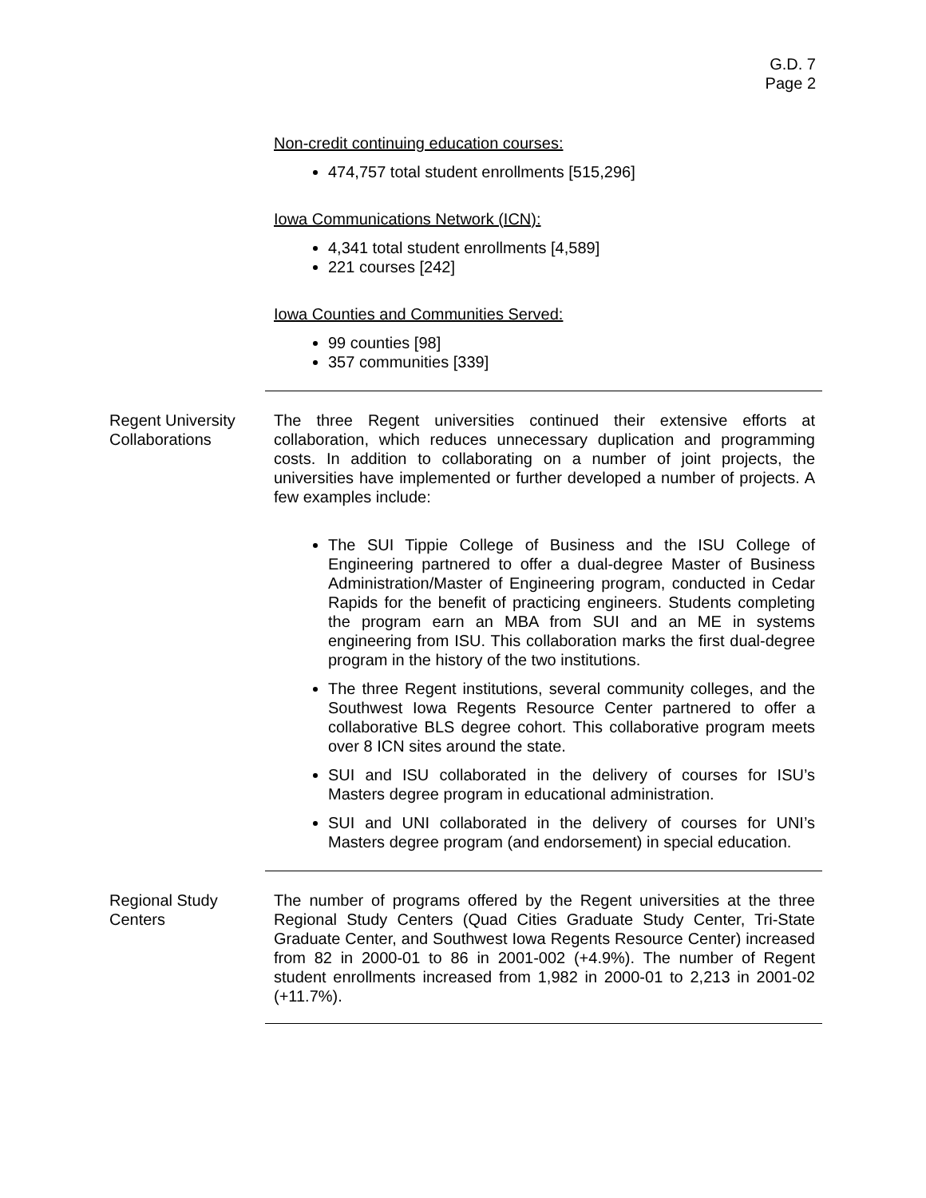G.D. 7
Page 2
Non-credit continuing education courses:
474,757 total student enrollments [515,296]
Iowa Communications Network (ICN):
4,341 total student enrollments [4,589]
221 courses [242]
Iowa Counties and Communities Served:
99 counties [98]
357 communities [339]
Regent University Collaborations
The three Regent universities continued their extensive efforts at collaboration, which reduces unnecessary duplication and programming costs. In addition to collaborating on a number of joint projects, the universities have implemented or further developed a number of projects. A few examples include:
The SUI Tippie College of Business and the ISU College of Engineering partnered to offer a dual-degree Master of Business Administration/Master of Engineering program, conducted in Cedar Rapids for the benefit of practicing engineers. Students completing the program earn an MBA from SUI and an ME in systems engineering from ISU. This collaboration marks the first dual-degree program in the history of the two institutions.
The three Regent institutions, several community colleges, and the Southwest Iowa Regents Resource Center partnered to offer a collaborative BLS degree cohort. This collaborative program meets over 8 ICN sites around the state.
SUI and ISU collaborated in the delivery of courses for ISU’s Masters degree program in educational administration.
SUI and UNI collaborated in the delivery of courses for UNI’s Masters degree program (and endorsement) in special education.
Regional Study Centers
The number of programs offered by the Regent universities at the three Regional Study Centers (Quad Cities Graduate Study Center, Tri-State Graduate Center, and Southwest Iowa Regents Resource Center) increased from 82 in 2000-01 to 86 in 2001-002 (+4.9%). The number of Regent student enrollments increased from 1,982 in 2000-01 to 2,213 in 2001-02 (+11.7%).